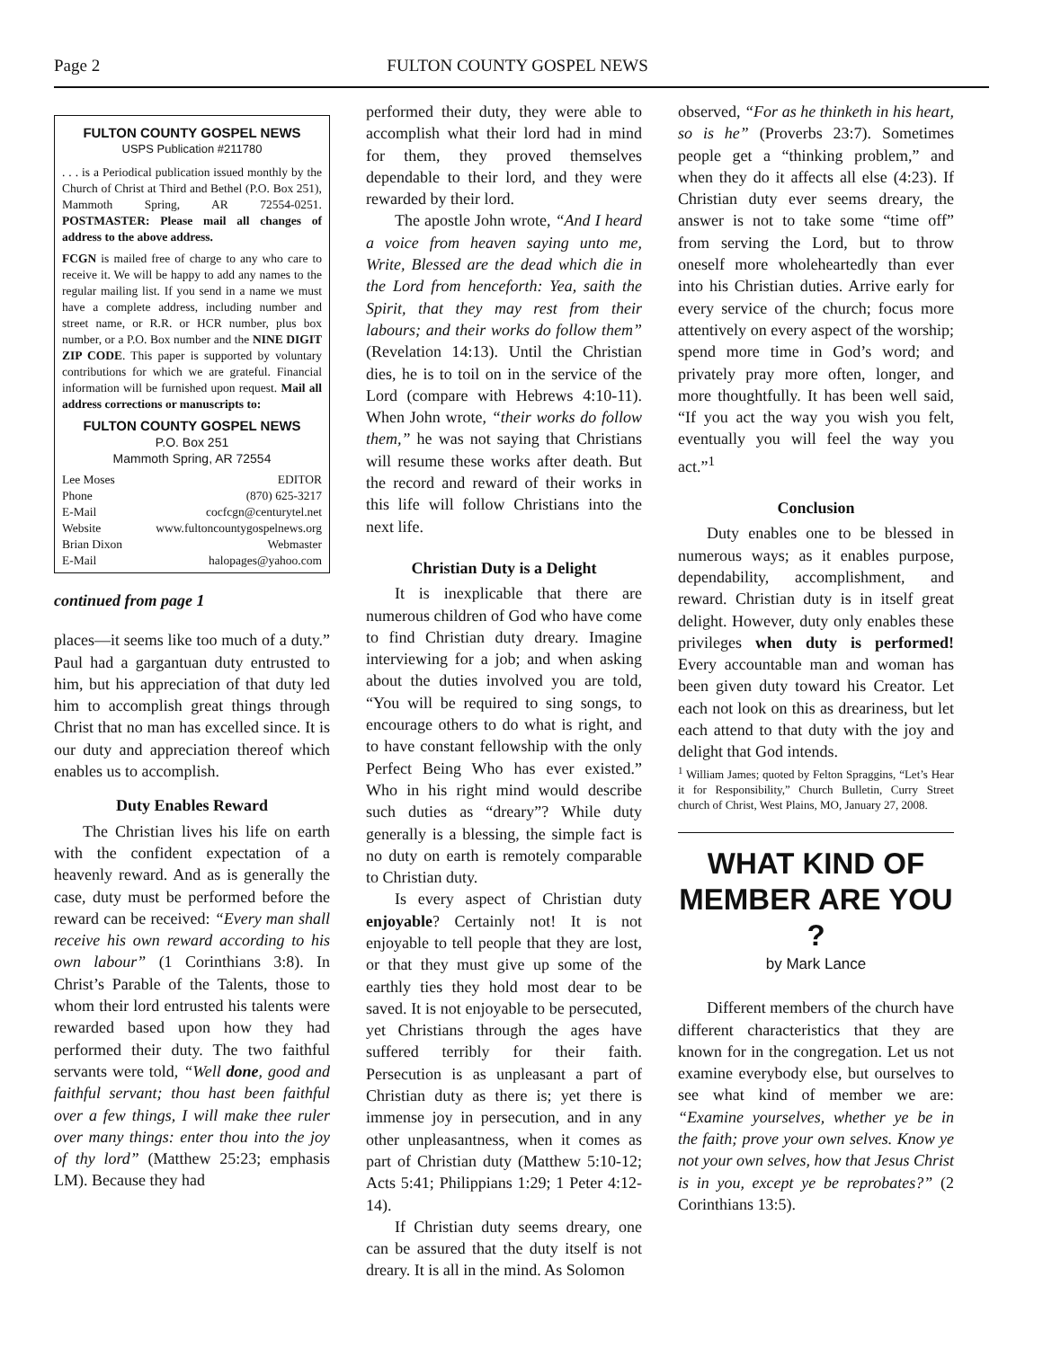Page 2 FULTON COUNTY GOSPEL NEWS
FULTON COUNTY GOSPEL NEWS
USPS Publication #211780
. . . is a Periodical publication issued monthly by the Church of Christ at Third and Bethel (P.O. Box 251), Mammoth Spring, AR 72554-0251. POSTMASTER: Please mail all changes of address to the above address.
FCGN is mailed free of charge to any who care to receive it. We will be happy to add any names to the regular mailing list. If you send in a name we must have a complete address, including number and street name, or R.R. or HCR number, plus box number, or a P.O. Box number and the NINE DIGIT ZIP CODE. This paper is supported by voluntary contributions for which we are grateful. Financial information will be furnished upon request. Mail all address corrections or manuscripts to:
FULTON COUNTY GOSPEL NEWS
P.O. Box 251
Mammoth Spring, AR 72554
Lee Moses EDITOR
Phone (870) 625-3217
E-Mail cocfcgn@centurytel.net
Website www.fultoncountygospelnews.org
Brian Dixon Webmaster
E-Mail halopages@yahoo.com
continued from page 1
places—it seems like too much of a duty.” Paul had a gargantuan duty entrusted to him, but his appreciation of that duty led him to accomplish great things through Christ that no man has excelled since. It is our duty and appreciation thereof which enables us to accomplish.
Duty Enables Reward
The Christian lives his life on earth with the confident expectation of a heavenly reward. And as is generally the case, duty must be performed before the reward can be received: “Every man shall receive his own reward according to his own labour” (1 Corinthians 3:8). In Christ’s Parable of the Talents, those to whom their lord entrusted his talents were rewarded based upon how they had performed their duty. The two faithful servants were told, “Well done, good and faithful servant; thou hast been faithful over a few things, I will make thee ruler over many things: enter thou into the joy of thy lord” (Matthew 25:23; emphasis LM). Because they had
performed their duty, they were able to accomplish what their lord had in mind for them, they proved themselves dependable to their lord, and they were rewarded by their lord.
The apostle John wrote, “And I heard a voice from heaven saying unto me, Write, Blessed are the dead which die in the Lord from henceforth: Yea, saith the Spirit, that they may rest from their labours; and their works do follow them” (Revelation 14:13). Until the Christian dies, he is to toil on in the service of the Lord (compare with Hebrews 4:10-11). When John wrote, “their works do follow them,” he was not saying that Christians will resume these works after death. But the record and reward of their works in this life will follow Christians into the next life.
Christian Duty is a Delight
It is inexplicable that there are numerous children of God who have come to find Christian duty dreary. Imagine interviewing for a job; and when asking about the duties involved you are told, “You will be required to sing songs, to encourage others to do what is right, and to have constant fellowship with the only Perfect Being Who has ever existed.” Who in his right mind would describe such duties as “dreary”? While duty generally is a blessing, the simple fact is no duty on earth is remotely comparable to Christian duty.
Is every aspect of Christian duty enjoyable? Certainly not! It is not enjoyable to tell people that they are lost, or that they must give up some of the earthly ties they hold most dear to be saved. It is not enjoyable to be persecuted, yet Christians through the ages have suffered terribly for their faith. Persecution is as unpleasant a part of Christian duty as there is; yet there is immense joy in persecution, and in any other unpleasantness, when it comes as part of Christian duty (Matthew 5:10-12; Acts 5:41; Philippians 1:29; 1 Peter 4:12-14).
If Christian duty seems dreary, one can be assured that the duty itself is not dreary. It is all in the mind. As Solomon
observed, “For as he thinketh in his heart, so is he” (Proverbs 23:7). Sometimes people get a “thinking problem,” and when they do it affects all else (4:23). If Christian duty ever seems dreary, the answer is not to take some “time off” from serving the Lord, but to throw oneself more wholeheartedly than ever into his Christian duties. Arrive early for every service of the church; focus more attentively on every aspect of the worship; spend more time in God’s word; and privately pray more often, longer, and more thoughtfully. It has been well said, “If you act the way you wish you felt, eventually you will feel the way you act.”<sup>1</sup>
Conclusion
Duty enables one to be blessed in numerous ways; as it enables purpose, dependability, accomplishment, and reward. Christian duty is in itself great delight. However, duty only enables these privileges when duty is performed! Every accountable man and woman has been given duty toward his Creator. Let each not look on this as dreariness, but let each attend to that duty with the joy and delight that God intends.
<sup>1</sup> William James; quoted by Felton Spraggins, “Let’s Hear it for Responsibility,” Church Bulletin, Curry Street church of Christ, West Plains, MO, January 27, 2008.
WHAT KIND OF MEMBER ARE YOU ?
by Mark Lance
Different members of the church have different characteristics that they are known for in the congregation. Let us not examine everybody else, but ourselves to see what kind of member we are: “Examine yourselves, whether ye be in the faith; prove your own selves. Know ye not your own selves, how that Jesus Christ is in you, except ye be reprobates?” (2 Corinthians 13:5).